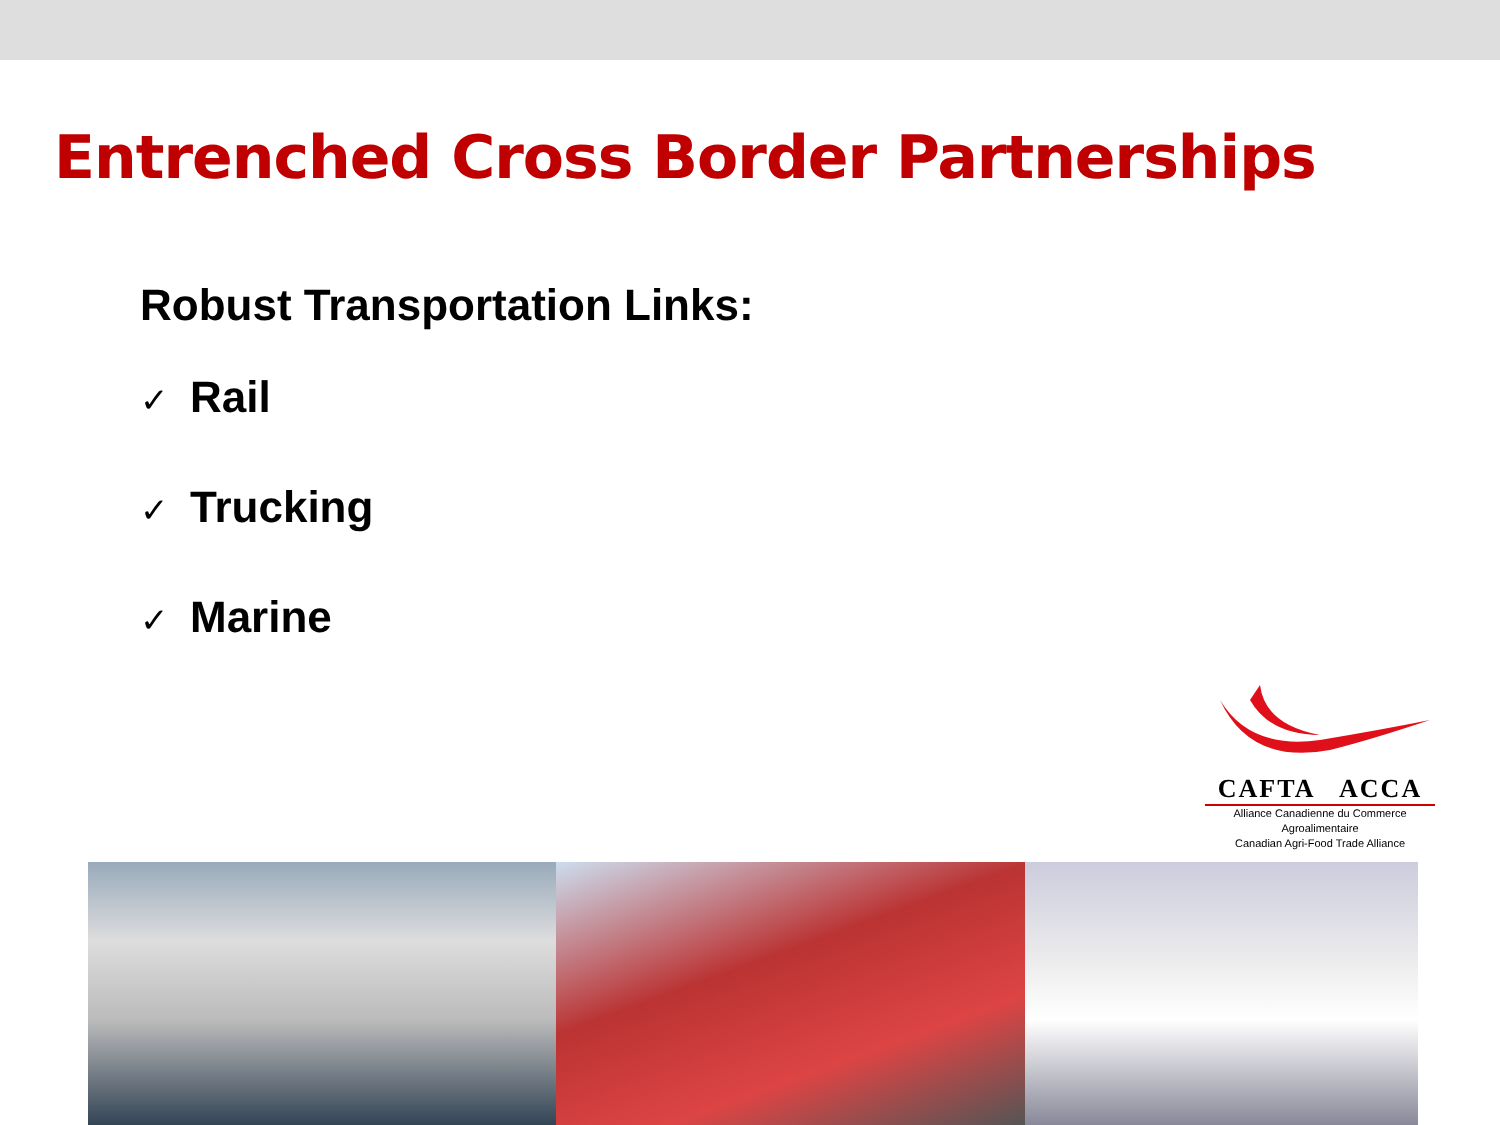Entrenched Cross Border Partnerships
Robust Transportation Links:
✓ Rail
✓ Trucking
✓ Marine
CAFTA ACCA
Alliance Canadienne du Commerce Agroalimentaire
Canadian Agri-Food Trade Alliance